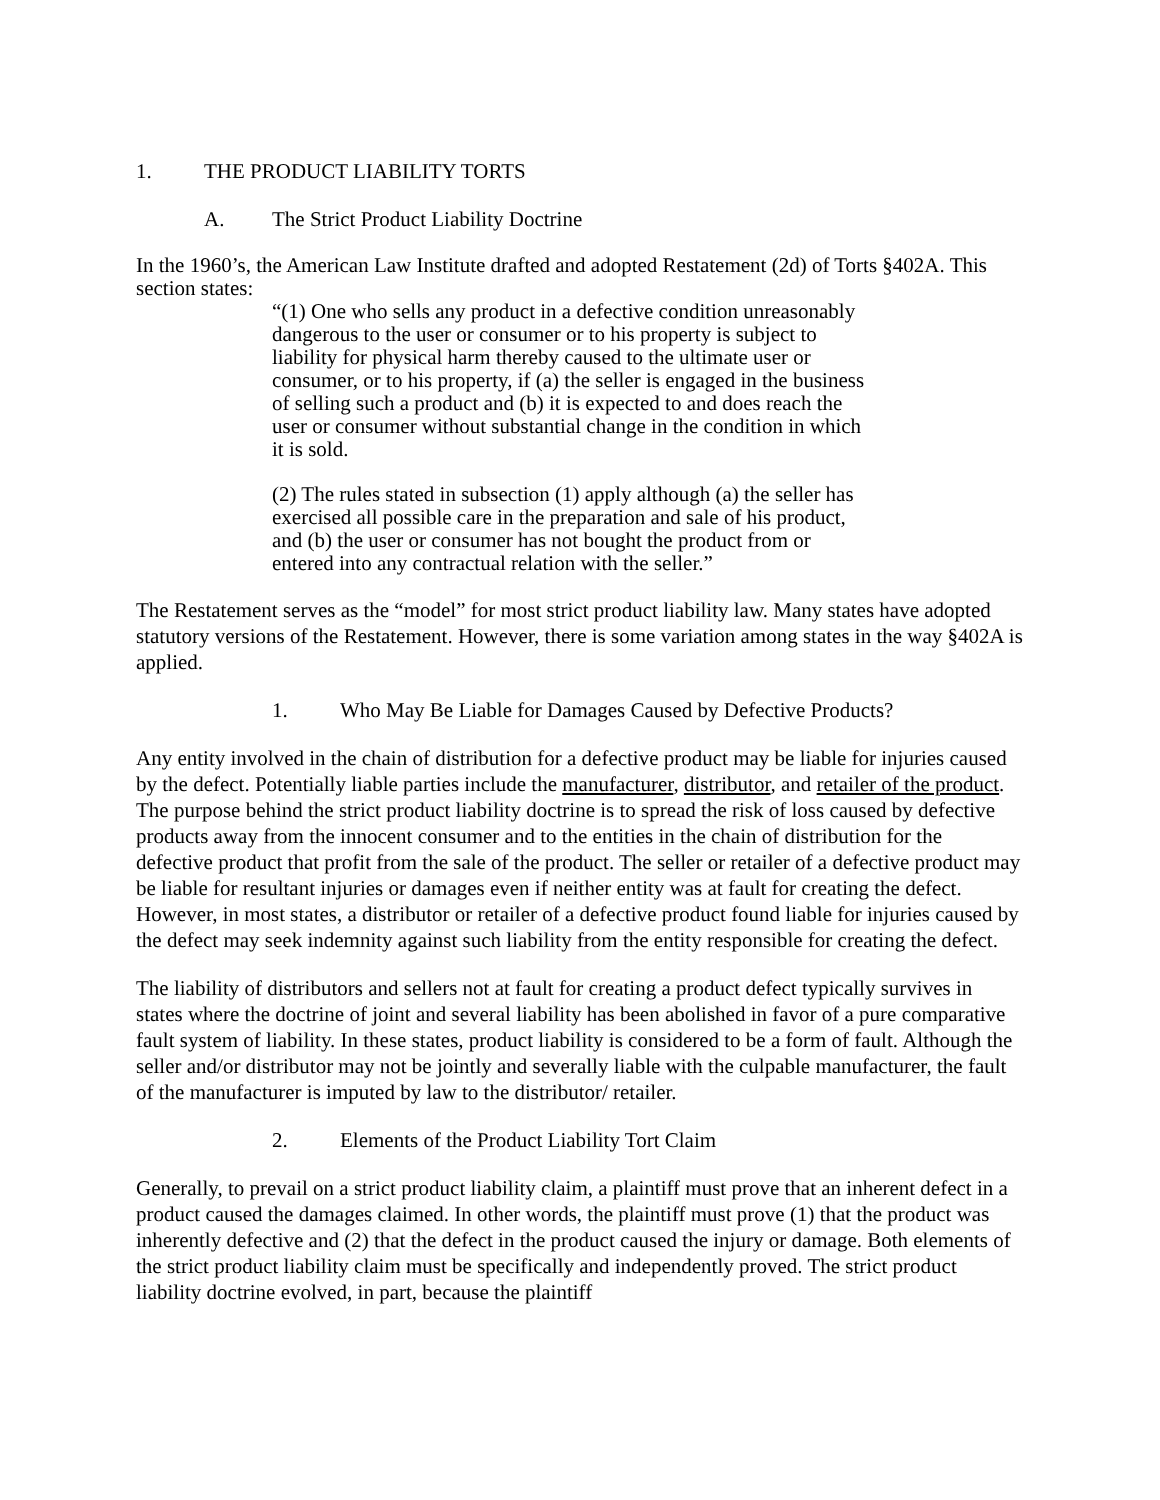1. THE PRODUCT LIABILITY TORTS
A. The Strict Product Liability Doctrine
In the 1960’s, the American Law Institute drafted and adopted Restatement (2d) of Torts §402A. This section states:
“(1) One who sells any product in a defective condition unreasonably dangerous to the user or consumer or to his property is subject to liability for physical harm thereby caused to the ultimate user or consumer, or to his property, if (a) the seller is engaged in the business of selling such a product and (b) it is expected to and does reach the user or consumer without substantial change in the condition in which it is sold.
(2) The rules stated in subsection (1) apply although (a) the seller has exercised all possible care in the preparation and sale of his product, and (b) the user or consumer has not bought the product from or entered into any contractual relation with the seller.”
The Restatement serves as the “model” for most strict product liability law. Many states have adopted statutory versions of the Restatement. However, there is some variation among states in the way §402A is applied.
1. Who May Be Liable for Damages Caused by Defective Products?
Any entity involved in the chain of distribution for a defective product may be liable for injuries caused by the defect. Potentially liable parties include the manufacturer, distributor, and retailer of the product. The purpose behind the strict product liability doctrine is to spread the risk of loss caused by defective products away from the innocent consumer and to the entities in the chain of distribution for the defective product that profit from the sale of the product. The seller or retailer of a defective product may be liable for resultant injuries or damages even if neither entity was at fault for creating the defect. However, in most states, a distributor or retailer of a defective product found liable for injuries caused by the defect may seek indemnity against such liability from the entity responsible for creating the defect.
The liability of distributors and sellers not at fault for creating a product defect typically survives in states where the doctrine of joint and several liability has been abolished in favor of a pure comparative fault system of liability. In these states, product liability is considered to be a form of fault. Although the seller and/or distributor may not be jointly and severally liable with the culpable manufacturer, the fault of the manufacturer is imputed by law to the distributor/ retailer.
2. Elements of the Product Liability Tort Claim
Generally, to prevail on a strict product liability claim, a plaintiff must prove that an inherent defect in a product caused the damages claimed. In other words, the plaintiff must prove (1) that the product was inherently defective and (2) that the defect in the product caused the injury or damage. Both elements of the strict product liability claim must be specifically and independently proved. The strict product liability doctrine evolved, in part, because the plaintiff